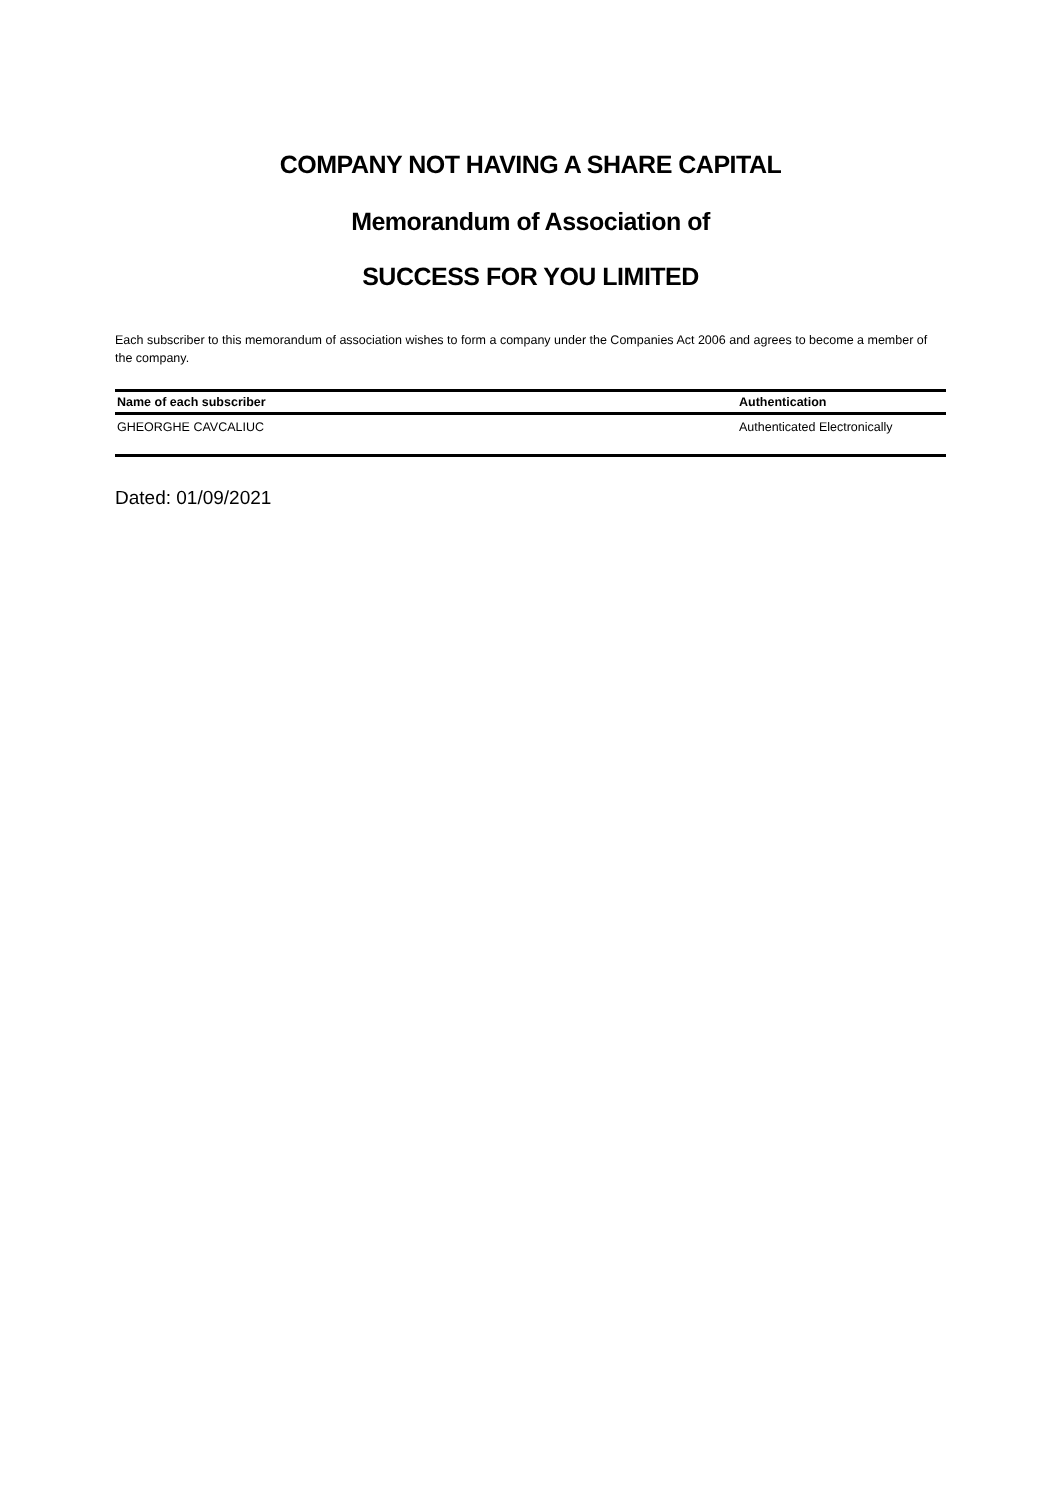COMPANY NOT HAVING A SHARE CAPITAL
Memorandum of Association of
SUCCESS FOR YOU LIMITED
Each subscriber to this memorandum of association wishes to form a company under the Companies Act 2006 and agrees to become a member of the company.
| Name of each subscriber | Authentication |
| --- | --- |
| GHEORGHE CAVCALIUC | Authenticated Electronically |
Dated: 01/09/2021